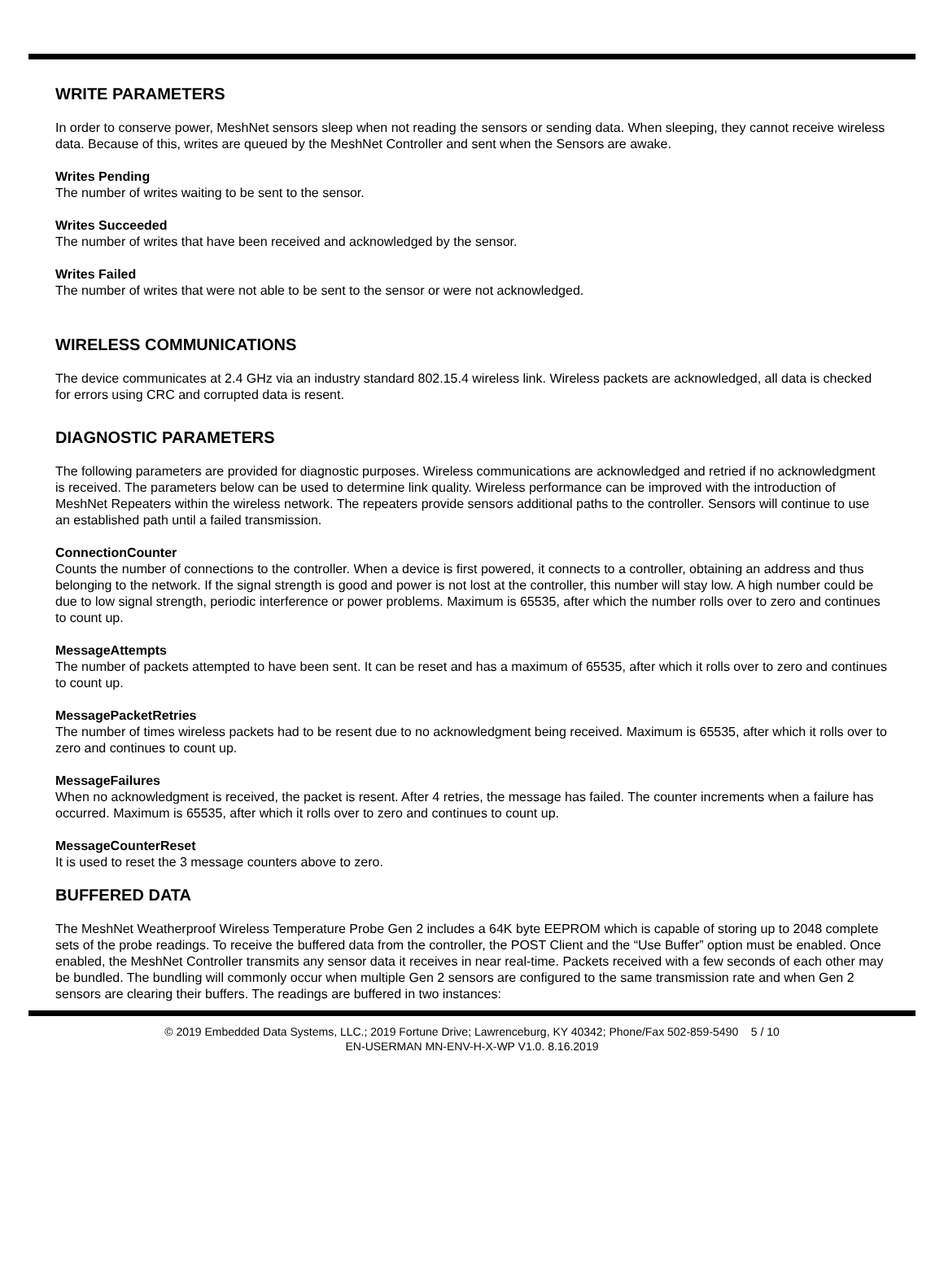WRITE PARAMETERS
In order to conserve power, MeshNet sensors sleep when not reading the sensors or sending data. When sleeping, they cannot receive wireless data. Because of this, writes are queued by the MeshNet Controller and sent when the Sensors are awake.
Writes Pending
The number of writes waiting to be sent to the sensor.
Writes Succeeded
The number of writes that have been received and acknowledged by the sensor.
Writes Failed
The number of writes that were not able to be sent to the sensor or were not acknowledged.
WIRELESS COMMUNICATIONS
The device communicates at 2.4 GHz via an industry standard 802.15.4 wireless link. Wireless packets are acknowledged, all data is checked for errors using CRC and corrupted data is resent.
DIAGNOSTIC PARAMETERS
The following parameters are provided for diagnostic purposes. Wireless communications are acknowledged and retried if no acknowledgment is received. The parameters below can be used to determine link quality. Wireless performance can be improved with the introduction of MeshNet Repeaters within the wireless network. The repeaters provide sensors additional paths to the controller. Sensors will continue to use an established path until a failed transmission.
ConnectionCounter
Counts the number of connections to the controller. When a device is first powered, it connects to a controller, obtaining an address and thus belonging to the network. If the signal strength is good and power is not lost at the controller, this number will stay low. A high number could be due to low signal strength, periodic interference or power problems. Maximum is 65535, after which the number rolls over to zero and continues to count up.
MessageAttempts
The number of packets attempted to have been sent. It can be reset and has a maximum of 65535, after which it rolls over to zero and continues to count up.
MessagePacketRetries
The number of times wireless packets had to be resent due to no acknowledgment being received. Maximum is 65535, after which it rolls over to zero and continues to count up.
MessageFailures
When no acknowledgment is received, the packet is resent. After 4 retries, the message has failed. The counter increments when a failure has occurred. Maximum is 65535, after which it rolls over to zero and continues to count up.
MessageCounterReset
It is used to reset the 3 message counters above to zero.
BUFFERED DATA
The MeshNet Weatherproof Wireless Temperature Probe Gen 2 includes a 64K byte EEPROM which is capable of storing up to 2048 complete sets of the probe readings. To receive the buffered data from the controller, the POST Client and the “Use Buffer” option must be enabled. Once enabled, the MeshNet Controller transmits any sensor data it receives in near real-time. Packets received with a few seconds of each other may be bundled. The bundling will commonly occur when multiple Gen 2 sensors are configured to the same transmission rate and when Gen 2 sensors are clearing their buffers. The readings are buffered in two instances:
© 2019 Embedded Data Systems, LLC.; 2019 Fortune Drive; Lawrenceburg, KY 40342; Phone/Fax 502-859-5490 5 / 10
EN-USERMAN MN-ENV-H-X-WP V1.0. 8.16.2019